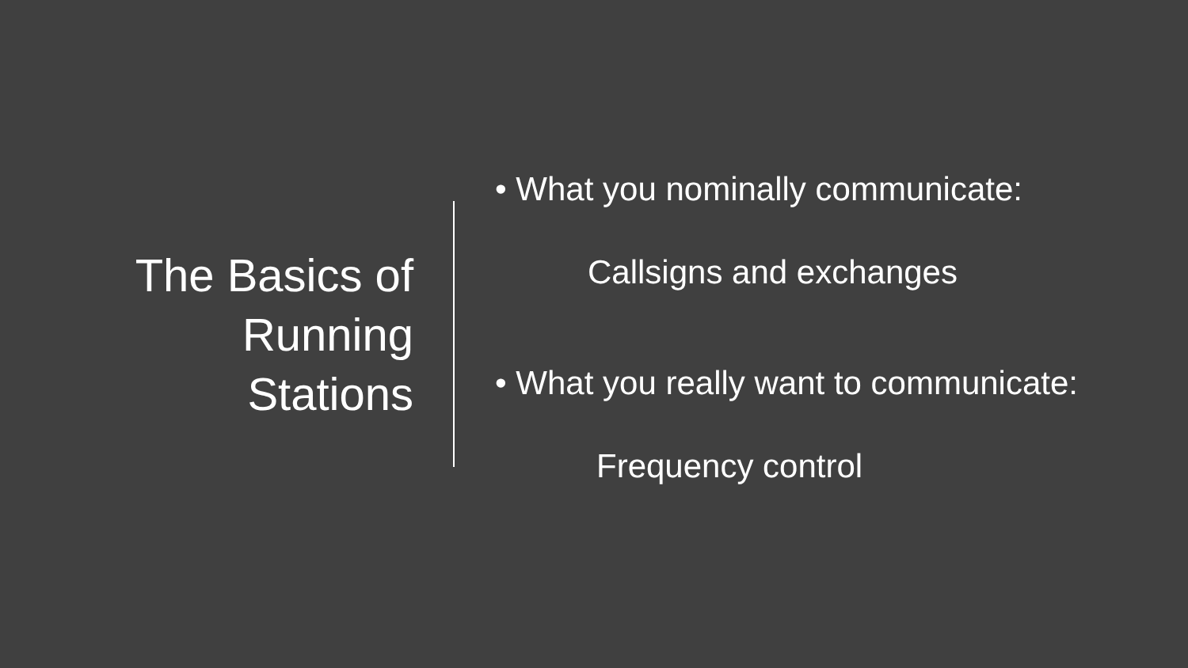The Basics of
Running
Stations
• What you nominally communicate:
Callsigns and exchanges
• What you really want to communicate:
Frequency control